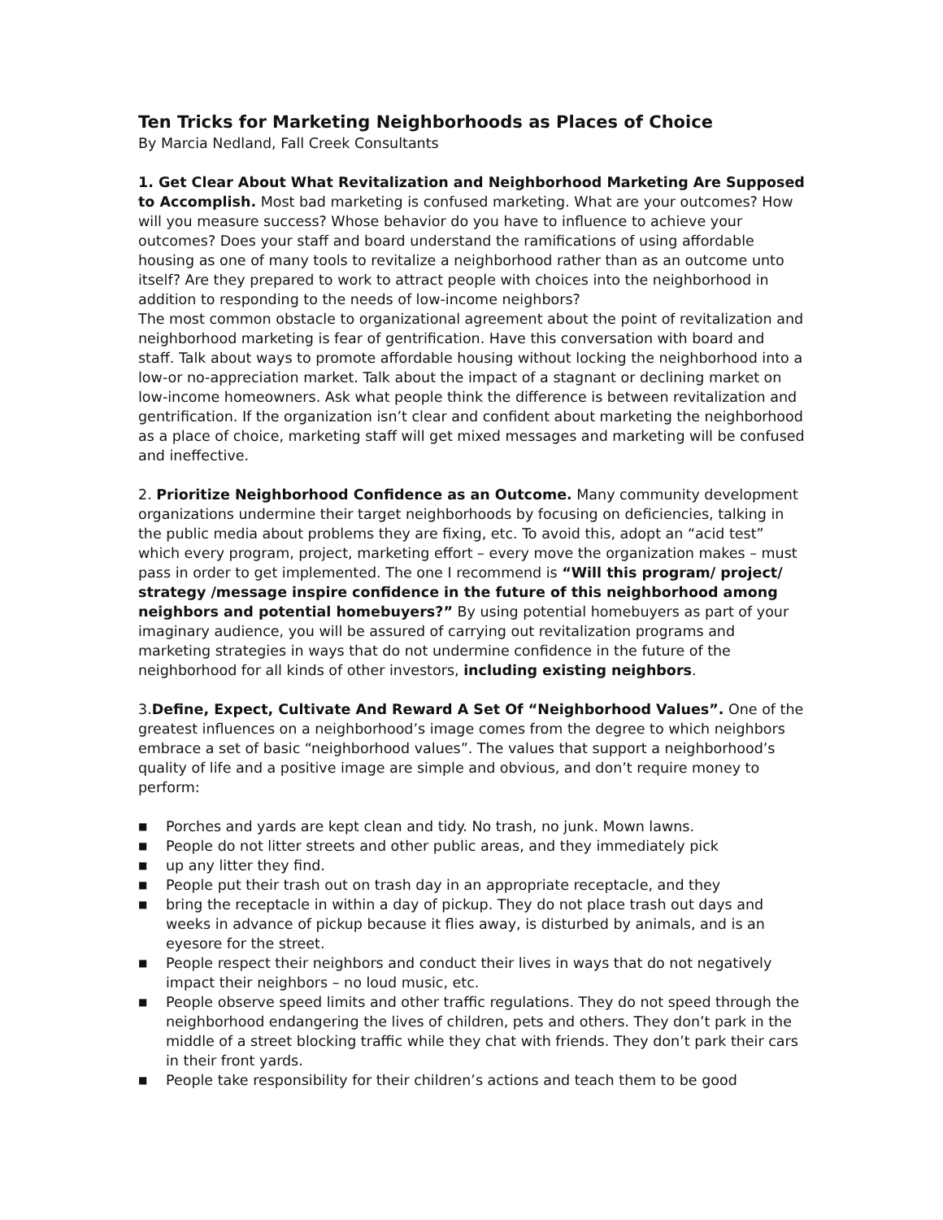Ten Tricks for Marketing Neighborhoods as Places of Choice
By Marcia Nedland, Fall Creek Consultants
1. Get Clear About What Revitalization and Neighborhood Marketing Are Supposed to Accomplish. Most bad marketing is confused marketing. What are your outcomes? How will you measure success? Whose behavior do you have to influence to achieve your outcomes? Does your staff and board understand the ramifications of using affordable housing as one of many tools to revitalize a neighborhood rather than as an outcome unto itself? Are they prepared to work to attract people with choices into the neighborhood in addition to responding to the needs of low-income neighbors?
The most common obstacle to organizational agreement about the point of revitalization and neighborhood marketing is fear of gentrification. Have this conversation with board and staff. Talk about ways to promote affordable housing without locking the neighborhood into a low-or no-appreciation market. Talk about the impact of a stagnant or declining market on low-income homeowners. Ask what people think the difference is between revitalization and gentrification. If the organization isn’t clear and confident about marketing the neighborhood as a place of choice, marketing staff will get mixed messages and marketing will be confused and ineffective.
2. Prioritize Neighborhood Confidence as an Outcome. Many community development organizations undermine their target neighborhoods by focusing on deficiencies, talking in the public media about problems they are fixing, etc. To avoid this, adopt an “acid test” which every program, project, marketing effort – every move the organization makes – must pass in order to get implemented. The one I recommend is “Will this program/ project/ strategy /message inspire confidence in the future of this neighborhood among neighbors and potential homebuyers?” By using potential homebuyers as part of your imaginary audience, you will be assured of carrying out revitalization programs and marketing strategies in ways that do not undermine confidence in the future of the neighborhood for all kinds of other investors, including existing neighbors.
3.Define, Expect, Cultivate And Reward A Set Of “Neighborhood Values”. One of the greatest influences on a neighborhood’s image comes from the degree to which neighbors embrace a set of basic “neighborhood values”. The values that support a neighborhood’s quality of life and a positive image are simple and obvious, and don’t require money to perform:
■ Porches and yards are kept clean and tidy. No trash, no junk. Mown lawns.
■ People do not litter streets and other public areas, and they immediately pick
■ up any litter they find.
■ People put their trash out on trash day in an appropriate receptacle, and they
■ bring the receptacle in within a day of pickup. They do not place trash out days and weeks in advance of pickup because it flies away, is disturbed by animals, and is an eyesore for the street.
■ People respect their neighbors and conduct their lives in ways that do not negatively impact their neighbors – no loud music, etc.
■ People observe speed limits and other traffic regulations. They do not speed through the neighborhood endangering the lives of children, pets and others. They don’t park in the middle of a street blocking traffic while they chat with friends. They don’t park their cars in their front yards.
■ People take responsibility for their children’s actions and teach them to be good